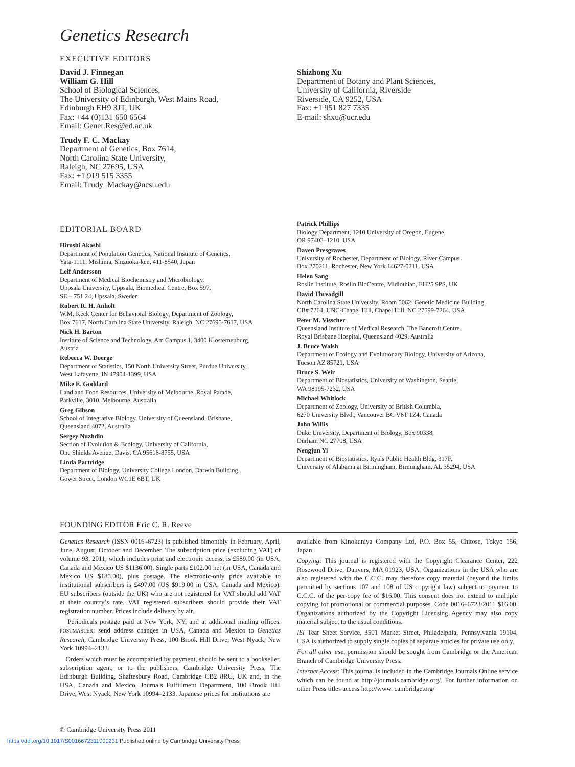Genetics Research
EXECUTIVE EDITORS
David J. Finnegan
William G. Hill
School of Biological Sciences,
The University of Edinburgh, West Mains Road,
Edinburgh EH9 3JT, UK
Fax: +44 (0)131 650 6564
Email: Genet.Res@ed.ac.uk
Trudy F. C. Mackay
Department of Genetics, Box 7614,
North Carolina State University,
Raleigh, NC 27695, USA
Fax: +1 919 515 3355
Email: Trudy_Mackay@ncsu.edu
Shizhong Xu
Department of Botany and Plant Sciences,
University of California, Riverside
Riverside, CA 9252, USA
Fax: +1 951 827 7335
E-mail: shxu@ucr.edu
EDITORIAL BOARD
Hiroshi Akashi
Department of Population Genetics, National Institute of Genetics,
Yata-1111, Mishima, Shizuoka-ken, 411-8540, Japan
Leif Andersson
Department of Medical Biochemistry and Microbiology,
Uppsala University, Uppsala, Biomedical Centre, Box 597,
SE – 751 24, Upssala, Sweden
Robert R. H. Anholt
W.M. Keck Center for Behavioral Biology, Department of Zoology,
Box 7617, North Carolina State University, Raleigh, NC 27695-7617, USA
Nick H. Barton
Institute of Science and Technology, Am Campus 1, 3400 Klosterneuburg,
Austria
Rebecca W. Doerge
Department of Statistics, 150 North University Street, Purdue University,
West Lafayette, IN 47904-1399, USA
Mike E. Goddard
Land and Food Resources, University of Melbourne, Royal Parade,
Parkville, 3010, Melbourne, Australia
Greg Gibson
School of Integrative Biology, University of Queensland, Brisbane,
Queensland 4072, Australia
Sergey Nuzhdin
Section of Evolution & Ecology, University of California,
One Shields Avenue, Davis, CA 95616-8755, USA
Linda Partridge
Department of Biology, University College London, Darwin Building,
Gower Street, London WC1E 6BT, UK
Patrick Phillips
Biology Department, 1210 University of Oregon, Eugene,
OR 97403–1210, USA
Daven Presgraves
University of Rochester, Department of Biology, River Campus
Box 270211, Rochester, New York 14627-0211, USA
Helen Sang
Roslin Institute, Roslin BioCentre, Midlothian, EH25 9PS, UK
David Threadgill
North Carolina State University, Room 5062, Genetic Medicine Building,
CB# 7264, UNC-Chapel Hill, Chapel Hill, NC 27599-7264, USA
Peter M. Visscher
Queensland Institute of Medical Research, The Bancroft Centre,
Royal Brisbane Hospital, Queensland 4029, Australia
J. Bruce Walsh
Department of Ecology and Evolutionary Biology, University of Arizona,
Tucson AZ 85721, USA
Bruce S. Weir
Department of Biostatistics, University of Washington, Seattle,
WA 98195-7232, USA
Michael Whitlock
Department of Zoology, University of British Columbia,
6270 University Blvd., Vancouver BC V6T 1Z4, Canada
John Willis
Duke University, Department of Biology, Box 90338,
Durham NC 27708, USA
Nengjun Yi
Department of Biostatistics, Ryals Public Health Bldg, 317F,
University of Alabama at Birmingham, Birmingham, AL 35294, USA
FOUNDING EDITOR Eric C. R. Reeve
Genetics Research (ISSN 0016–6723) is published bimonthly in February, April, June, August, October and December. The subscription price (excluding VAT) of volume 93, 2011, which includes print and electronic access, is £589.00 (in USA, Canada and Mexico US $1136.00). Single parts £102.00 net (in USA, Canada and Mexico US $185.00), plus postage. The electronic-only price available to institutional subscribers is £497.00 (US $919.00 in USA, Canada and Mexico). EU subscribers (outside the UK) who are not registered for VAT should add VAT at their country’s rate. VAT registered subscribers should provide their VAT registration number. Prices include delivery by air.
Periodicals postage paid at New York, NY, and at additional mailing offices. POSTMASTER: send address changes in USA, Canada and Mexico to Genetics Research, Cambridge University Press, 100 Brook Hill Drive, West Nyack, New York 10994–2133.
Orders which must be accompanied by payment, should be sent to a bookseller, subscription agent, or to the publishers, Cambridge University Press, The Edinburgh Building, Shaftesbury Road, Cambridge CB2 8RU, UK and, in the USA, Canada and Mexico, Journals Fulfillment Department, 100 Brook Hill Drive, West Nyack, New York 10994–2133. Japanese prices for institutions are
available from Kinokuniya Company Ltd, P.O. Box 55, Chitose, Tokyo 156, Japan.
Copying: This journal is registered with the Copyright Clearance Center, 222 Rosewood Drive, Danvers, MA 01923, USA. Organizations in the USA who are also registered with the C.C.C. may therefore copy material (beyond the limits permitted by sections 107 and 108 of US copyright law) subject to payment to C.C.C. of the per-copy fee of $16.00. This consent does not extend to multiple copying for promotional or commercial purposes. Code 0016–6723/2011 $16.00. Organizations authorized by the Copyright Licensing Agency may also copy material subject to the usual conditions.
ISI Tear Sheet Service, 3501 Market Street, Philadelphia, Pennsylvania 19104, USA is authorized to supply single copies of separate articles for private use only.
For all other use, permission should be sought from Cambridge or the American Branch of Cambridge University Press.
Internet Access: This journal is included in the Cambridge Journals Online service which can be found at http://journals.cambridge.org/. For further information on other Press titles access http://www. cambridge.org/
© Cambridge University Press 2011
https://doi.org/10.1017/S0016672311000231 Published online by Cambridge University Press